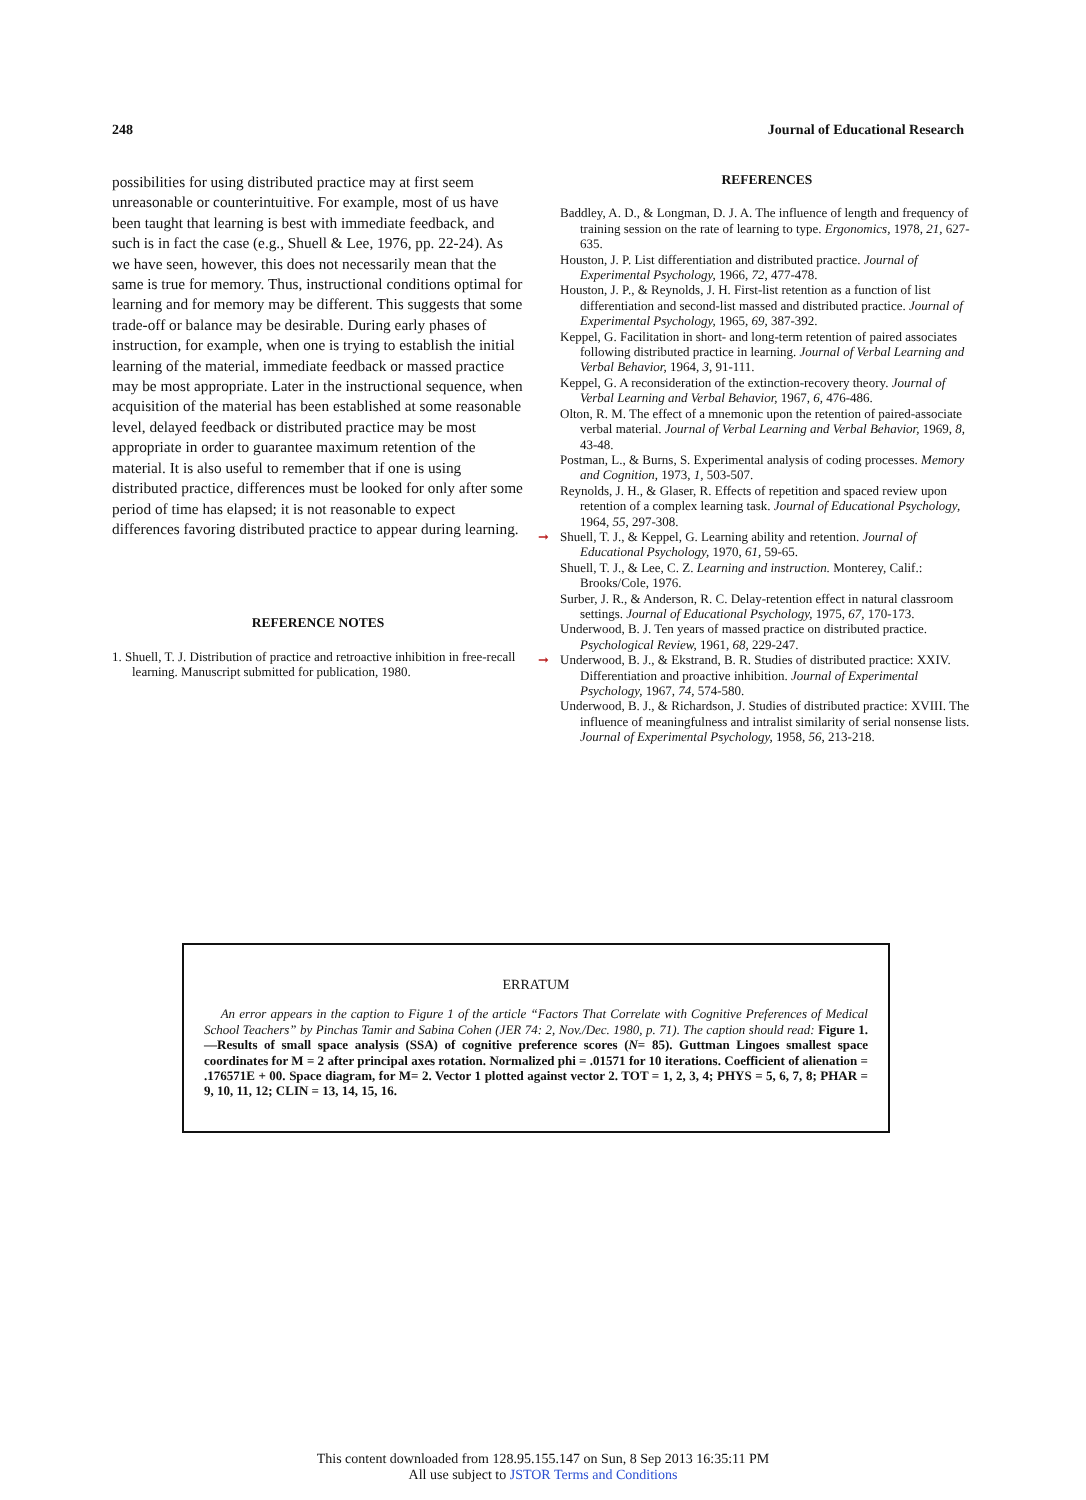248 Journal of Educational Research
possibilities for using distributed practice may at first seem unreasonable or counterintuitive. For example, most of us have been taught that learning is best with immediate feedback, and such is in fact the case (e.g., Shuell & Lee, 1976, pp. 22-24). As we have seen, however, this does not necessarily mean that the same is true for memory. Thus, instructional conditions optimal for learning and for memory may be different. This suggests that some trade-off or balance may be desirable. During early phases of instruction, for example, when one is trying to establish the initial learning of the material, immediate feedback or massed practice may be most appropriate. Later in the instructional sequence, when acquisition of the material has been established at some reasonable level, delayed feedback or distributed practice may be most appropriate in order to guarantee maximum retention of the material. It is also useful to remember that if one is using distributed practice, differences must be looked for only after some period of time has elapsed; it is not reasonable to expect differences favoring distributed practice to appear during learning.
REFERENCE NOTES
1. Shuell, T. J. Distribution of practice and retroactive inhibition in free-recall learning. Manuscript submitted for publication, 1980.
REFERENCES
Baddley, A. D., & Longman, D. J. A. The influence of length and frequency of training session on the rate of learning to type. Ergonomics, 1978, 21, 627-635.
Houston, J. P. List differentiation and distributed practice. Journal of Experimental Psychology, 1966, 72, 477-478.
Houston, J. P., & Reynolds, J. H. First-list retention as a function of list differentiation and second-list massed and distributed practice. Journal of Experimental Psychology, 1965, 69, 387-392.
Keppel, G. Facilitation in short- and long-term retention of paired associates following distributed practice in learning. Journal of Verbal Learning and Verbal Behavior, 1964, 3, 91-111.
Keppel, G. A reconsideration of the extinction-recovery theory. Journal of Verbal Learning and Verbal Behavior, 1967, 6, 476-486.
Olton, R. M. The effect of a mnemonic upon the retention of paired-associate verbal material. Journal of Verbal Learning and Verbal Behavior, 1969, 8, 43-48.
Postman, L., & Burns, S. Experimental analysis of coding processes. Memory and Cognition, 1973, 1, 503-507.
Reynolds, J. H., & Glaser, R. Effects of repetition and spaced review upon retention of a complex learning task. Journal of Educational Psychology, 1964, 55, 297-308.
➞ Shuell, T. J., & Keppel, G. Learning ability and retention. Journal of Educational Psychology, 1970, 61, 59-65.
Shuell, T. J., & Lee, C. Z. Learning and instruction. Monterey, Calif.: Brooks/Cole, 1976.
Surber, J. R., & Anderson, R. C. Delay-retention effect in natural classroom settings. Journal of Educational Psychology, 1975, 67, 170-173.
Underwood, B. J. Ten years of massed practice on distributed practice. Psychological Review, 1961, 68, 229-247.
➞ Underwood, B. J., & Ekstrand, B. R. Studies of distributed practice: XXIV. Differentiation and proactive inhibition. Journal of Experimental Psychology, 1967, 74, 574-580.
Underwood, B. J., & Richardson, J. Studies of distributed practice: XVIII. The influence of meaningfulness and intralist similarity of serial nonsense lists. Journal of Experimental Psychology, 1958, 56, 213-218.
ERRATUM
An error appears in the caption to Figure 1 of the article “Factors That Correlate with Cognitive Preferences of Medical School Teachers” by Pinchas Tamir and Sabina Cohen (JER 74: 2, Nov./Dec. 1980, p. 71). The caption should read: Figure 1.—Results of small space analysis (SSA) of cognitive preference scores (N= 85). Guttman Lingoes smallest space coordinates for M = 2 after principal axes rotation. Normalized phi = .01571 for 10 iterations. Coefficient of alienation = .176571E + 00. Space diagram, for M= 2. Vector 1 plotted against vector 2. TOT = 1, 2, 3, 4; PHYS = 5, 6, 7, 8; PHAR = 9, 10, 11, 12; CLIN = 13, 14, 15, 16.
This content downloaded from 128.95.155.147 on Sun, 8 Sep 2013 16:35:11 PM
All use subject to JSTOR Terms and Conditions